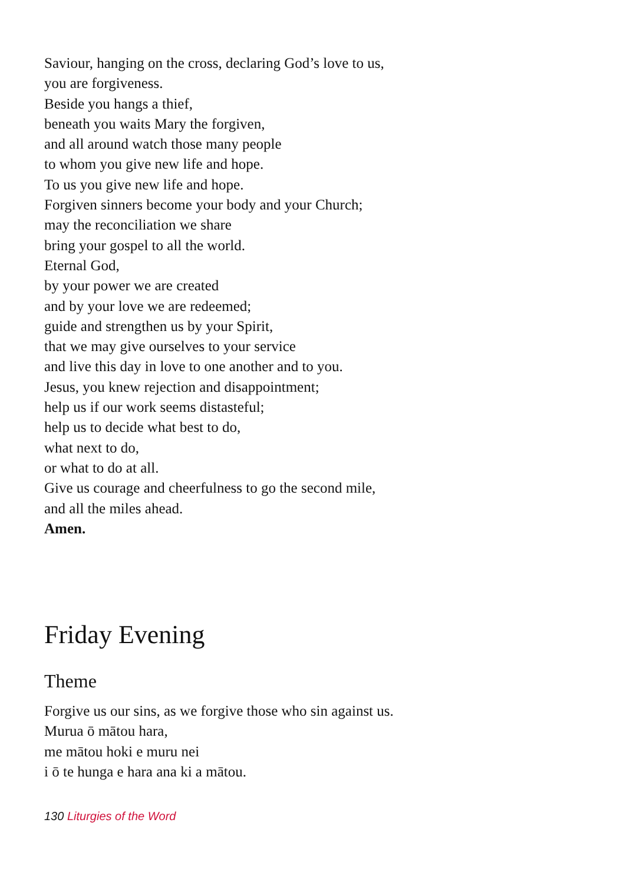Saviour, hanging on the cross, declaring God’s love to us,
you are forgiveness.
Beside you hangs a thief,
beneath you waits Mary the forgiven,
and all around watch those many people
to whom you give new life and hope.
To us you give new life and hope.
Forgiven sinners become your body and your Church;
may the reconciliation we share
bring your gospel to all the world.
Eternal God,
by your power we are created
and by your love we are redeemed;
guide and strengthen us by your Spirit,
that we may give ourselves to your service
and live this day in love to one another and to you.
Jesus, you knew rejection and disappointment;
help us if our work seems distasteful;
help us to decide what best to do,
what next to do,
or what to do at all.
Give us courage and cheerfulness to go the second mile,
and all the miles ahead.
Amen.
Friday Evening
Theme
Forgive us our sins, as we forgive those who sin against us.
Murua ō mātou hara,
me mātou hoki e muru nei
i ō te hunga e hara ana ki a mātou.
130 Liturgies of the Word